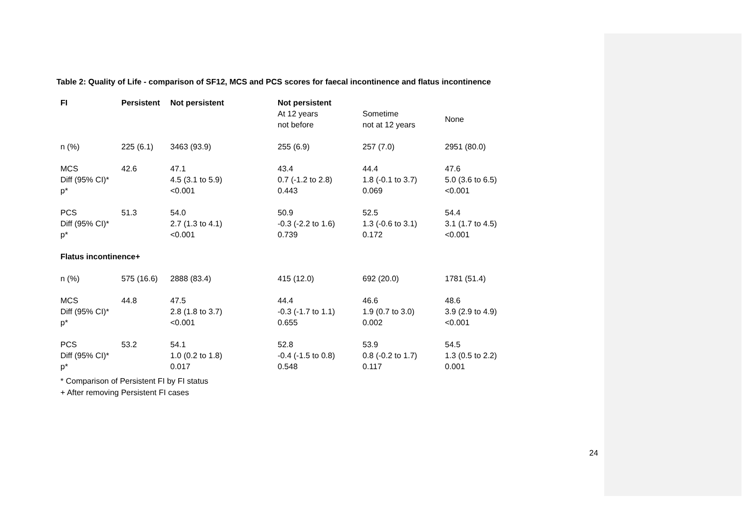Table 2: Quality of Life - comparison of SF12, MCS and PCS scores for faecal incontinence and flatus incontinence
| FI | Persistent | Not persistent | Not persistent | | |
| --- | --- | --- | --- | --- | --- |
| | | | At 12 years not before | Sometime not at 12 years | None |
| n (%) | 225 (6.1) | 3463 (93.9) | 255 (6.9) | 257 (7.0) | 2951 (80.0) |
| MCS Diff (95% CI)* p* | 42.6 | 47.1 4.5 (3.1 to 5.9) <0.001 | 43.4 0.7 (-1.2 to 2.8) 0.443 | 44.4 1.8 (-0.1 to 3.7) 0.069 | 47.6 5.0 (3.6 to 6.5) <0.001 |
| PCS Diff (95% CI)* p* | 51.3 | 54.0 2.7 (1.3 to 4.1) <0.001 | 50.9 -0.3 (-2.2 to 1.6) 0.739 | 52.5 1.3 (-0.6 to 3.1) 0.172 | 54.4 3.1 (1.7 to 4.5) <0.001 |
| Flatus incontinence+ | | | | | |
| n (%) | 575 (16.6) | 2888 (83.4) | 415 (12.0) | 692 (20.0) | 1781 (51.4) |
| MCS Diff (95% CI)* p* | 44.8 | 47.5 2.8 (1.8 to 3.7) <0.001 | 44.4 -0.3 (-1.7 to 1.1) 0.655 | 46.6 1.9 (0.7 to 3.0) 0.002 | 48.6 3.9 (2.9 to 4.9) <0.001 |
| PCS Diff (95% CI)* p* | 53.2 | 54.1 1.0 (0.2 to 1.8) 0.017 | 52.8 -0.4 (-1.5 to 0.8) 0.548 | 53.9 0.8 (-0.2 to 1.7) 0.117 | 54.5 1.3 (0.5 to 2.2) 0.001 |
* Comparison of Persistent FI by FI status
+ After removing Persistent FI cases
24